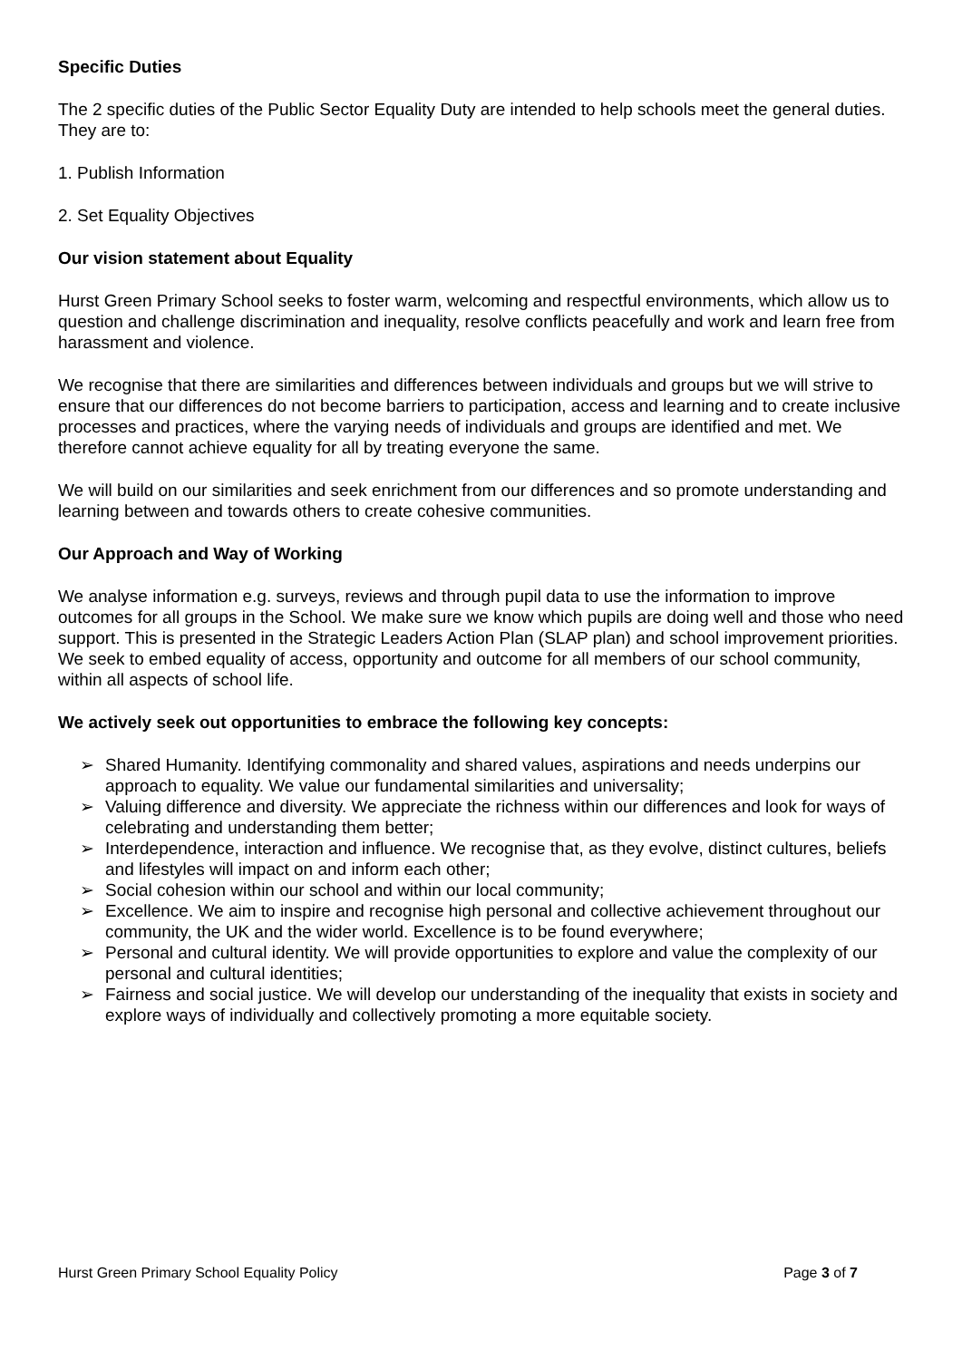Specific Duties
The 2 specific duties of the Public Sector Equality Duty are intended to help schools meet the general duties. They are to:
1. Publish Information
2. Set Equality Objectives
Our vision statement about Equality
Hurst Green Primary School seeks to foster warm, welcoming and respectful environments, which allow us to question and challenge discrimination and inequality, resolve conflicts peacefully and work and learn free from harassment and violence.
We recognise that there are similarities and differences between individuals and groups but we will strive to ensure that our differences do not become barriers to participation, access and learning and to create inclusive processes and practices, where the varying needs of individuals and groups are identified and met. We therefore cannot achieve equality for all by treating everyone the same.
We will build on our similarities and seek enrichment from our differences and so promote understanding and learning between and towards others to create cohesive communities.
Our Approach and Way of Working
We analyse information e.g. surveys, reviews and through pupil data to use the information to improve outcomes for all groups in the School. We make sure we know which pupils are doing well and those who need support. This is presented in the Strategic Leaders Action Plan (SLAP plan) and school improvement priorities.
We seek to embed equality of access, opportunity and outcome for all members of our school community, within all aspects of school life.
We actively seek out opportunities to embrace the following key concepts:
➢ Shared Humanity. Identifying commonality and shared values, aspirations and needs underpins our approach to equality. We value our fundamental similarities and universality;
➢ Valuing difference and diversity. We appreciate the richness within our differences and look for ways of celebrating and understanding them better;
➢ Interdependence, interaction and influence. We recognise that, as they evolve, distinct cultures, beliefs and lifestyles will impact on and inform each other;
➢ Social cohesion within our school and within our local community;
➢ Excellence. We aim to inspire and recognise high personal and collective achievement throughout our community, the UK and the wider world. Excellence is to be found everywhere;
➢ Personal and cultural identity. We will provide opportunities to explore and value the complexity of our personal and cultural identities;
➢ Fairness and social justice. We will develop our understanding of the inequality that exists in society and explore ways of individually and collectively promoting a more equitable society.
Hurst Green Primary School Equality Policy Page 3 of 7